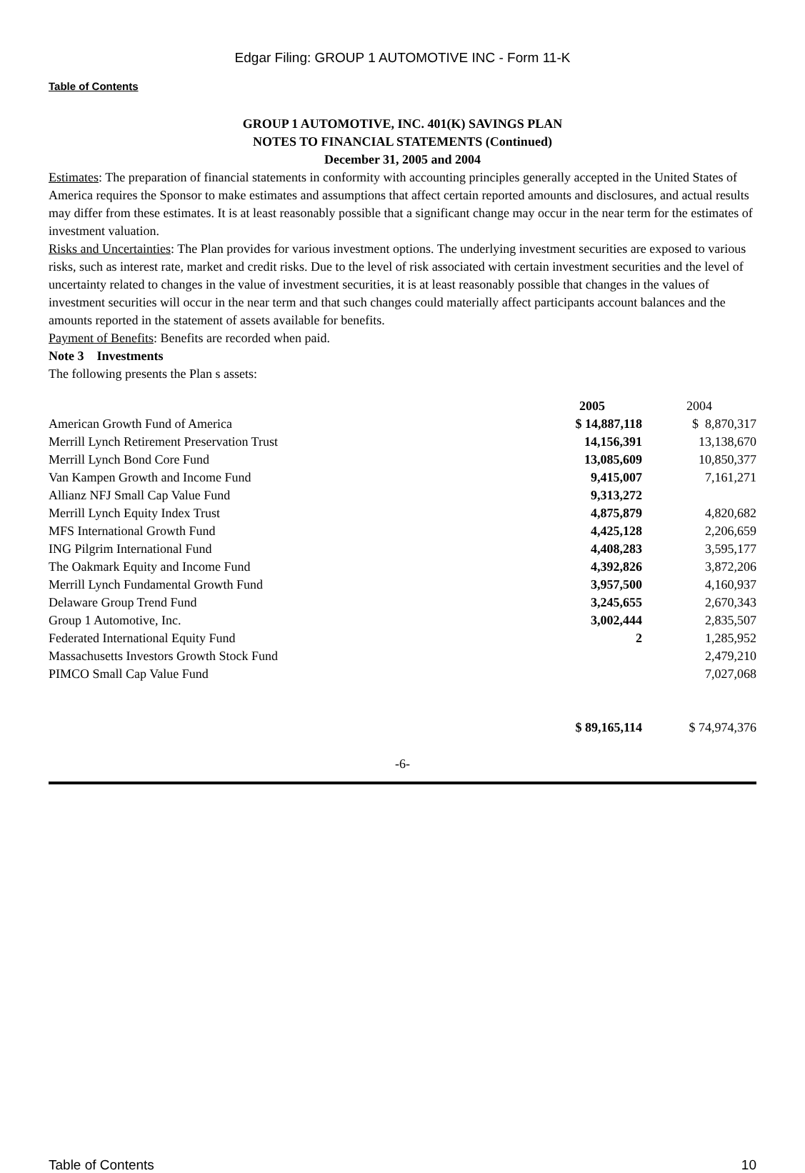Edgar Filing: GROUP 1 AUTOMOTIVE INC - Form 11-K
Table of Contents
GROUP 1 AUTOMOTIVE, INC. 401(K) SAVINGS PLAN
NOTES TO FINANCIAL STATEMENTS (Continued)
December 31, 2005 and 2004
Estimates: The preparation of financial statements in conformity with accounting principles generally accepted in the United States of America requires the Sponsor to make estimates and assumptions that affect certain reported amounts and disclosures, and actual results may differ from these estimates. It is at least reasonably possible that a significant change may occur in the near term for the estimates of investment valuation.
Risks and Uncertainties: The Plan provides for various investment options. The underlying investment securities are exposed to various risks, such as interest rate, market and credit risks. Due to the level of risk associated with certain investment securities and the level of uncertainty related to changes in the value of investment securities, it is at least reasonably possible that changes in the values of investment securities will occur in the near term and that such changes could materially affect participants account balances and the amounts reported in the statement of assets available for benefits.
Payment of Benefits: Benefits are recorded when paid.
Note 3 Investments
The following presents the Plan s assets:
| | 2005 | 2004 |
| --- | --- | --- |
| American Growth Fund of America | $ 14,887,118 | $ 8,870,317 |
| Merrill Lynch Retirement Preservation Trust | 14,156,391 | 13,138,670 |
| Merrill Lynch Bond Core Fund | 13,085,609 | 10,850,377 |
| Van Kampen Growth and Income Fund | 9,415,007 | 7,161,271 |
| Allianz NFJ Small Cap Value Fund | 9,313,272 | |
| Merrill Lynch Equity Index Trust | 4,875,879 | 4,820,682 |
| MFS International Growth Fund | 4,425,128 | 2,206,659 |
| ING Pilgrim International Fund | 4,408,283 | 3,595,177 |
| The Oakmark Equity and Income Fund | 4,392,826 | 3,872,206 |
| Merrill Lynch Fundamental Growth Fund | 3,957,500 | 4,160,937 |
| Delaware Group Trend Fund | 3,245,655 | 2,670,343 |
| Group 1 Automotive, Inc. | 3,002,444 | 2,835,507 |
| Federated International Equity Fund | 2 | 1,285,952 |
| Massachusetts Investors Growth Stock Fund | | 2,479,210 |
| PIMCO Small Cap Value Fund | | 7,027,068 |
| | $ 89,165,114 | $ 74,974,376 |
-6-
Table of Contents 10